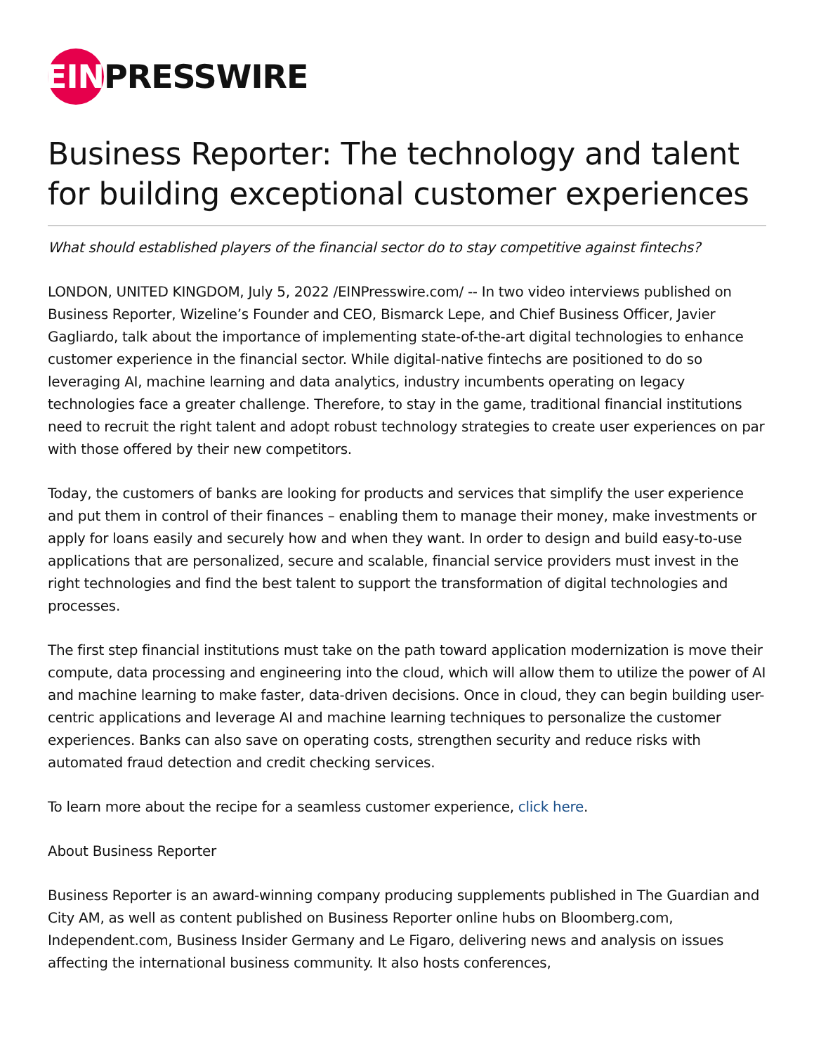EIN
PRESSWIRE
Business Reporter: The technology and talent for building exceptional customer experiences
What should established players of the financial sector do to stay competitive against fintechs?
LONDON, UNITED KINGDOM, July 5, 2022 /EINPresswire.com/ -- In two video interviews published on Business Reporter, Wizeline’s Founder and CEO, Bismarck Lepe, and Chief Business Officer, Javier Gagliardo, talk about the importance of implementing state-of-the-art digital technologies to enhance customer experience in the financial sector. While digital-native fintechs are positioned to do so leveraging AI, machine learning and data analytics, industry incumbents operating on legacy technologies face a greater challenge. Therefore, to stay in the game, traditional financial institutions need to recruit the right talent and adopt robust technology strategies to create user experiences on par with those offered by their new competitors.
Today, the customers of banks are looking for products and services that simplify the user experience and put them in control of their finances – enabling them to manage their money, make investments or apply for loans easily and securely how and when they want. In order to design and build easy-to-use applications that are personalized, secure and scalable, financial service providers must invest in the right technologies and find the best talent to support the transformation of digital technologies and processes.
The first step financial institutions must take on the path toward application modernization is move their compute, data processing and engineering into the cloud, which will allow them to utilize the power of AI and machine learning to make faster, data-driven decisions. Once in cloud, they can begin building user-centric applications and leverage AI and machine learning techniques to personalize the customer experiences. Banks can also save on operating costs, strengthen security and reduce risks with automated fraud detection and credit checking services.
To learn more about the recipe for a seamless customer experience, click here.
About Business Reporter
Business Reporter is an award-winning company producing supplements published in The Guardian and City AM, as well as content published on Business Reporter online hubs on Bloomberg.com, Independent.com, Business Insider Germany and Le Figaro, delivering news and analysis on issues affecting the international business community. It also hosts conferences,